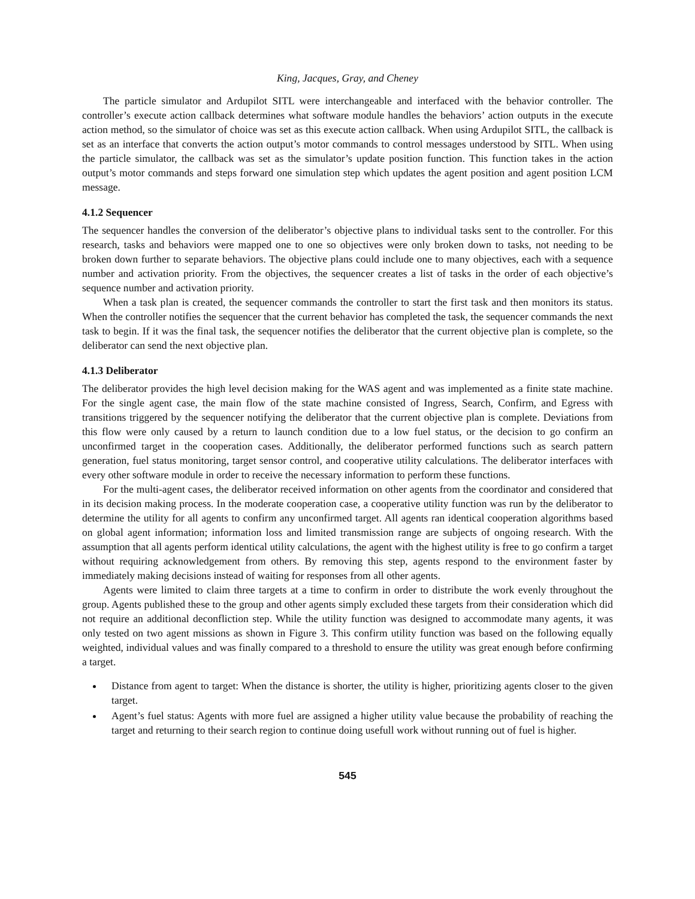King, Jacques, Gray, and Cheney
The particle simulator and Ardupilot SITL were interchangeable and interfaced with the behavior controller. The controller’s execute action callback determines what software module handles the behaviors’ action outputs in the execute action method, so the simulator of choice was set as this execute action callback. When using Ardupilot SITL, the callback is set as an interface that converts the action output’s motor commands to control messages understood by SITL. When using the particle simulator, the callback was set as the simulator’s update position function. This function takes in the action output’s motor commands and steps forward one simulation step which updates the agent position and agent position LCM message.
4.1.2 Sequencer
The sequencer handles the conversion of the deliberator’s objective plans to individual tasks sent to the controller. For this research, tasks and behaviors were mapped one to one so objectives were only broken down to tasks, not needing to be broken down further to separate behaviors. The objective plans could include one to many objectives, each with a sequence number and activation priority. From the objectives, the sequencer creates a list of tasks in the order of each objective’s sequence number and activation priority.
When a task plan is created, the sequencer commands the controller to start the first task and then monitors its status. When the controller notifies the sequencer that the current behavior has completed the task, the sequencer commands the next task to begin. If it was the final task, the sequencer notifies the deliberator that the current objective plan is complete, so the deliberator can send the next objective plan.
4.1.3 Deliberator
The deliberator provides the high level decision making for the WAS agent and was implemented as a finite state machine. For the single agent case, the main flow of the state machine consisted of Ingress, Search, Confirm, and Egress with transitions triggered by the sequencer notifying the deliberator that the current objective plan is complete. Deviations from this flow were only caused by a return to launch condition due to a low fuel status, or the decision to go confirm an unconfirmed target in the cooperation cases. Additionally, the deliberator performed functions such as search pattern generation, fuel status monitoring, target sensor control, and cooperative utility calculations. The deliberator interfaces with every other software module in order to receive the necessary information to perform these functions.
For the multi-agent cases, the deliberator received information on other agents from the coordinator and considered that in its decision making process. In the moderate cooperation case, a cooperative utility function was run by the deliberator to determine the utility for all agents to confirm any unconfirmed target. All agents ran identical cooperation algorithms based on global agent information; information loss and limited transmission range are subjects of ongoing research. With the assumption that all agents perform identical utility calculations, the agent with the highest utility is free to go confirm a target without requiring acknowledgement from others. By removing this step, agents respond to the environment faster by immediately making decisions instead of waiting for responses from all other agents.
Agents were limited to claim three targets at a time to confirm in order to distribute the work evenly throughout the group. Agents published these to the group and other agents simply excluded these targets from their consideration which did not require an additional deconfliction step. While the utility function was designed to accommodate many agents, it was only tested on two agent missions as shown in Figure 3. This confirm utility function was based on the following equally weighted, individual values and was finally compared to a threshold to ensure the utility was great enough before confirming a target.
Distance from agent to target: When the distance is shorter, the utility is higher, prioritizing agents closer to the given target.
Agent’s fuel status: Agents with more fuel are assigned a higher utility value because the probability of reaching the target and returning to their search region to continue doing usefull work without running out of fuel is higher.
545